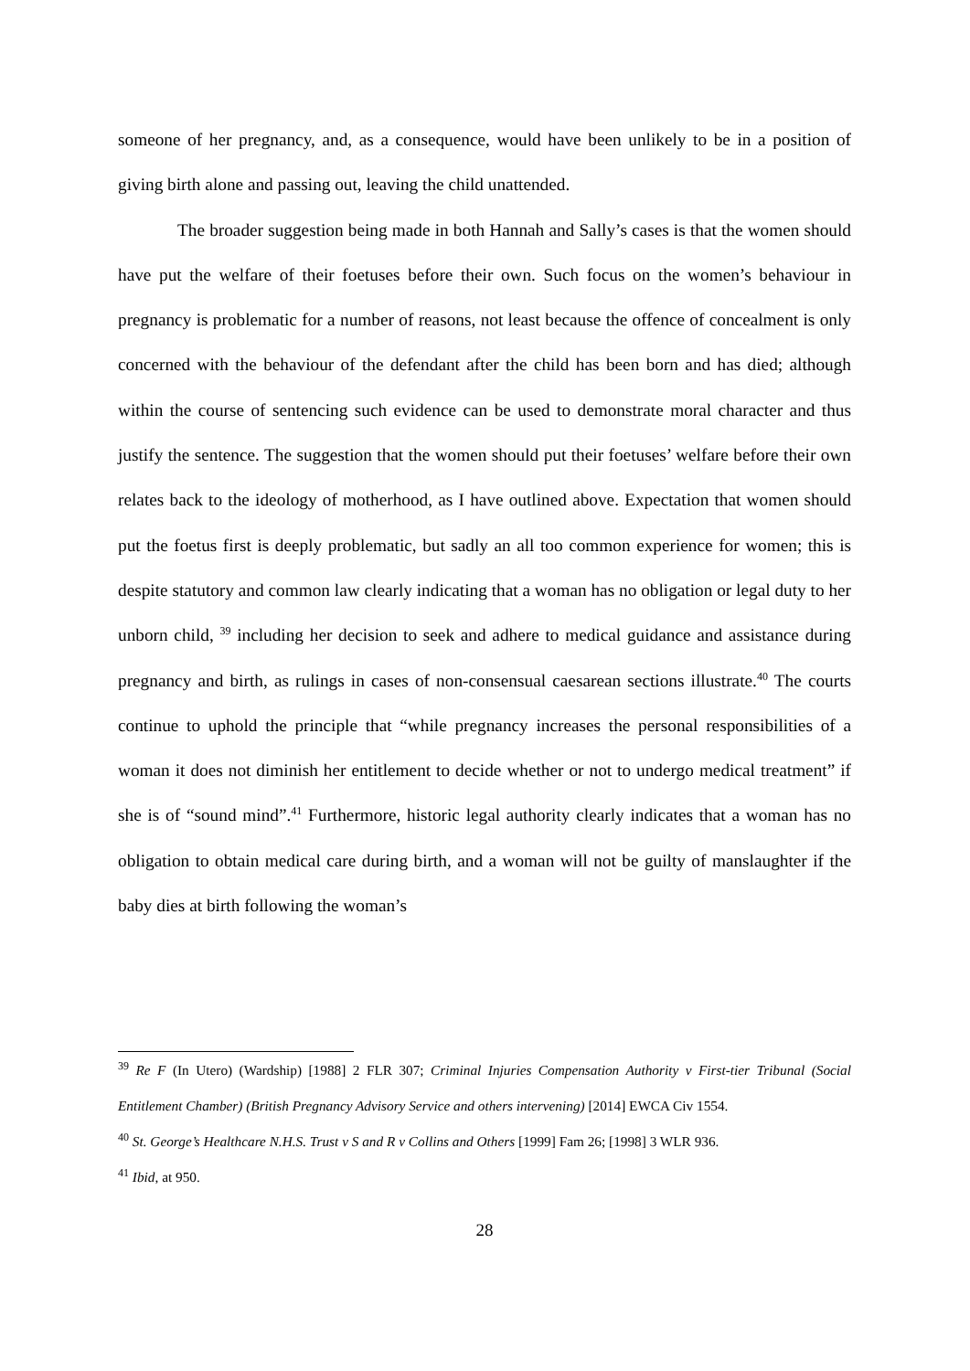someone of her pregnancy, and, as a consequence, would have been unlikely to be in a position of giving birth alone and passing out, leaving the child unattended.
The broader suggestion being made in both Hannah and Sally’s cases is that the women should have put the welfare of their foetuses before their own. Such focus on the women’s behaviour in pregnancy is problematic for a number of reasons, not least because the offence of concealment is only concerned with the behaviour of the defendant after the child has been born and has died; although within the course of sentencing such evidence can be used to demonstrate moral character and thus justify the sentence. The suggestion that the women should put their foetuses’ welfare before their own relates back to the ideology of motherhood, as I have outlined above. Expectation that women should put the foetus first is deeply problematic, but sadly an all too common experience for women; this is despite statutory and common law clearly indicating that a woman has no obligation or legal duty to her unborn child, <sup>39</sup> including her decision to seek and adhere to medical guidance and assistance during pregnancy and birth, as rulings in cases of non-consensual caesarean sections illustrate.<sup>40</sup> The courts continue to uphold the principle that “while pregnancy increases the personal responsibilities of a woman it does not diminish her entitlement to decide whether or not to undergo medical treatment” if she is of “sound mind”.<sup>41</sup> Furthermore, historic legal authority clearly indicates that a woman has no obligation to obtain medical care during birth, and a woman will not be guilty of manslaughter if the baby dies at birth following the woman’s
<sup>39</sup> Re F (In Utero) (Wardship) [1988] 2 FLR 307; Criminal Injuries Compensation Authority v First-tier Tribunal (Social Entitlement Chamber) (British Pregnancy Advisory Service and others intervening) [2014] EWCA Civ 1554.
<sup>40</sup> St. George’s Healthcare N.H.S. Trust v S and R v Collins and Others [1999] Fam 26; [1998] 3 WLR 936.
<sup>41</sup> Ibid, at 950.
28